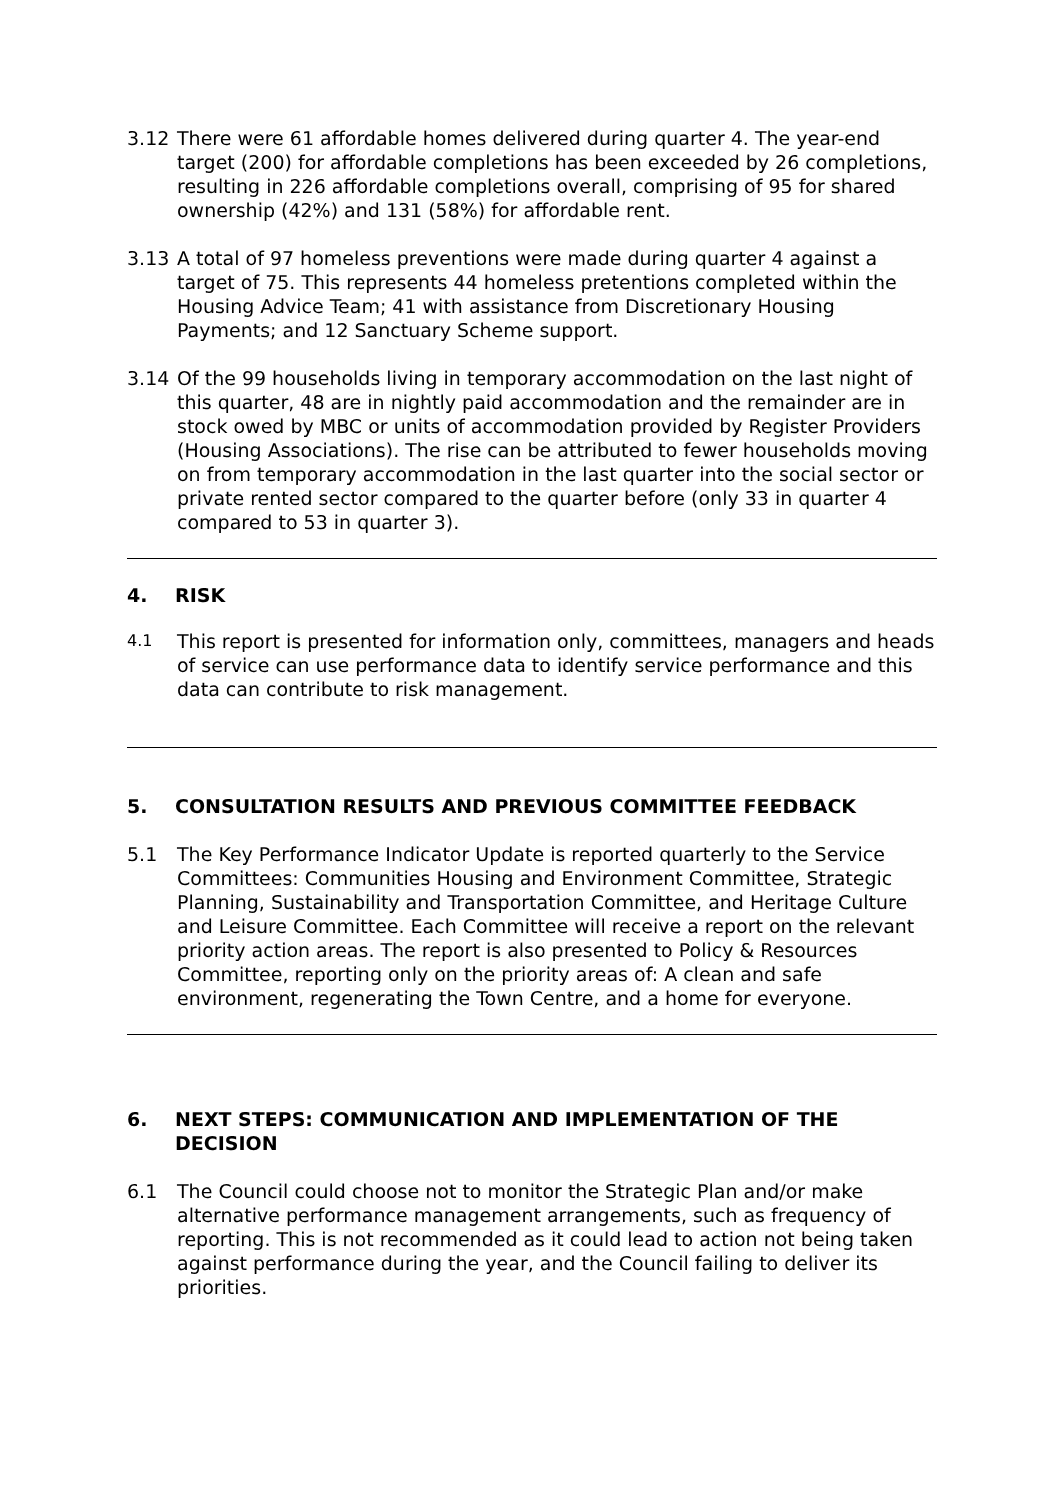3.12 There were 61 affordable homes delivered during quarter 4. The year-end target (200) for affordable completions has been exceeded by 26 completions, resulting in 226 affordable completions overall, comprising of 95 for shared ownership (42%) and 131 (58%) for affordable rent.
3.13 A total of 97 homeless preventions were made during quarter 4 against a target of 75. This represents 44 homeless pretentions completed within the Housing Advice Team; 41 with assistance from Discretionary Housing Payments; and 12 Sanctuary Scheme support.
3.14 Of the 99 households living in temporary accommodation on the last night of this quarter, 48 are in nightly paid accommodation and the remainder are in stock owed by MBC or units of accommodation provided by Register Providers (Housing Associations). The rise can be attributed to fewer households moving on from temporary accommodation in the last quarter into the social sector or private rented sector compared to the quarter before (only 33 in quarter 4 compared to 53 in quarter 3).
4. RISK
4.1
This report is presented for information only, committees, managers and heads of service can use performance data to identify service performance and this data can contribute to risk management.
5. CONSULTATION RESULTS AND PREVIOUS COMMITTEE FEEDBACK
5.1 The Key Performance Indicator Update is reported quarterly to the Service Committees: Communities Housing and Environment Committee, Strategic Planning, Sustainability and Transportation Committee, and Heritage Culture and Leisure Committee. Each Committee will receive a report on the relevant priority action areas. The report is also presented to Policy & Resources Committee, reporting only on the priority areas of: A clean and safe environment, regenerating the Town Centre, and a home for everyone.
6. NEXT STEPS: COMMUNICATION AND IMPLEMENTATION OF THE DECISION
6.1 The Council could choose not to monitor the Strategic Plan and/or make alternative performance management arrangements, such as frequency of reporting. This is not recommended as it could lead to action not being taken against performance during the year, and the Council failing to deliver its priorities.